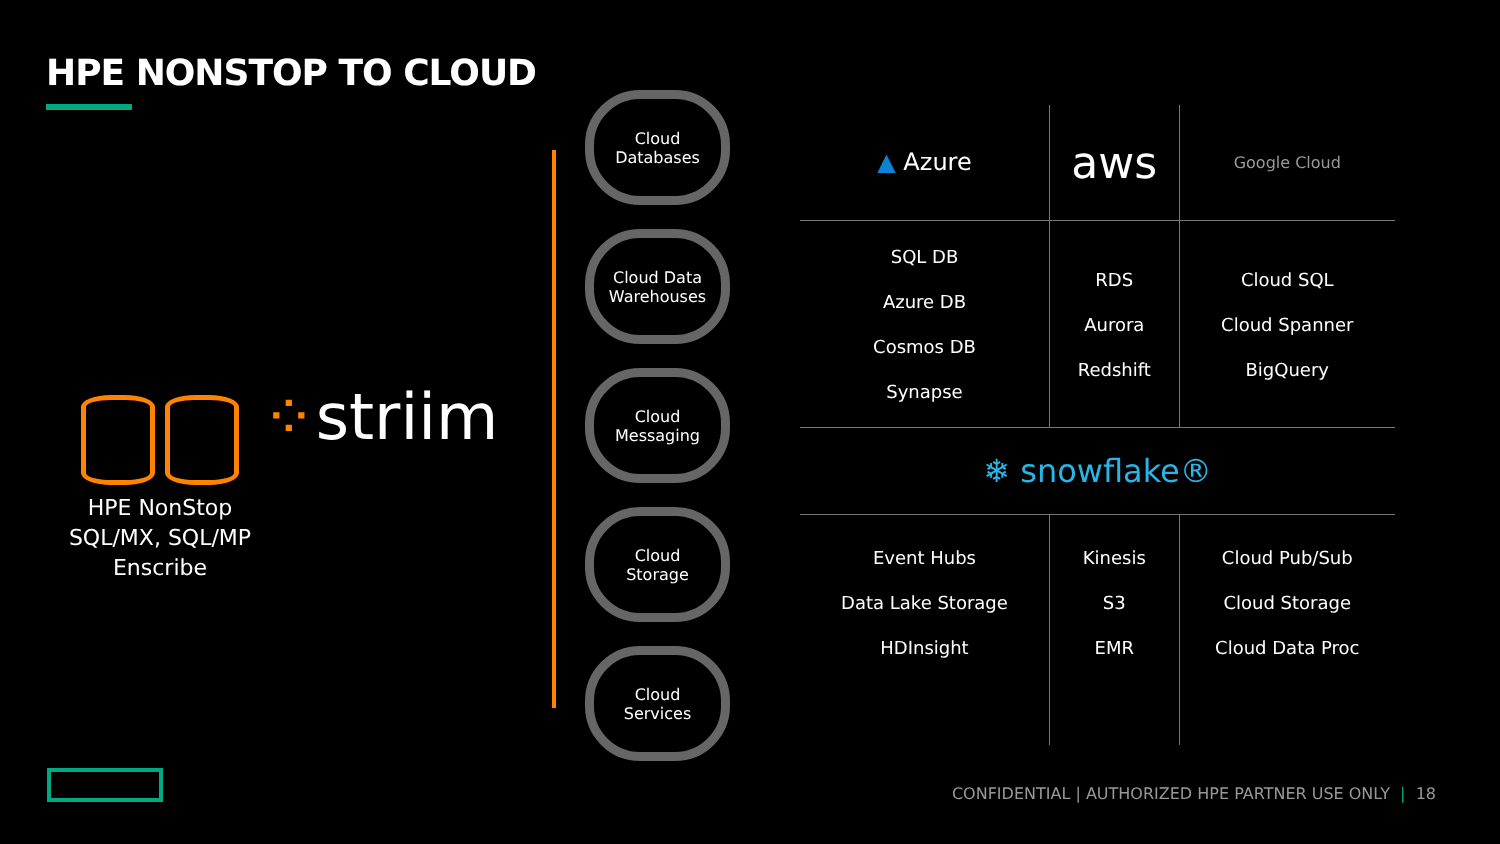HPE NONSTOP TO CLOUD
HPE NonStop
SQL/MX, SQL/MP
Enscribe
⁘striim
Cloud
Databases
Cloud Data
Warehouses
Cloud
Messaging
Cloud
Storage
Cloud
Services
| ▲ Azure | aws | Google Cloud |
| SQL DB Azure DB Cosmos DB Synapse | RDS Aurora Redshift | Cloud SQL Cloud Spanner BigQuery |
| ❄ snowflake® | | |
| Event Hubs Data Lake Storage HDInsight | Kinesis S3 EMR | Cloud Pub/Sub Cloud Storage Cloud Data Proc |
CONFIDENTIAL | AUTHORIZED HPE PARTNER USE ONLY | 18